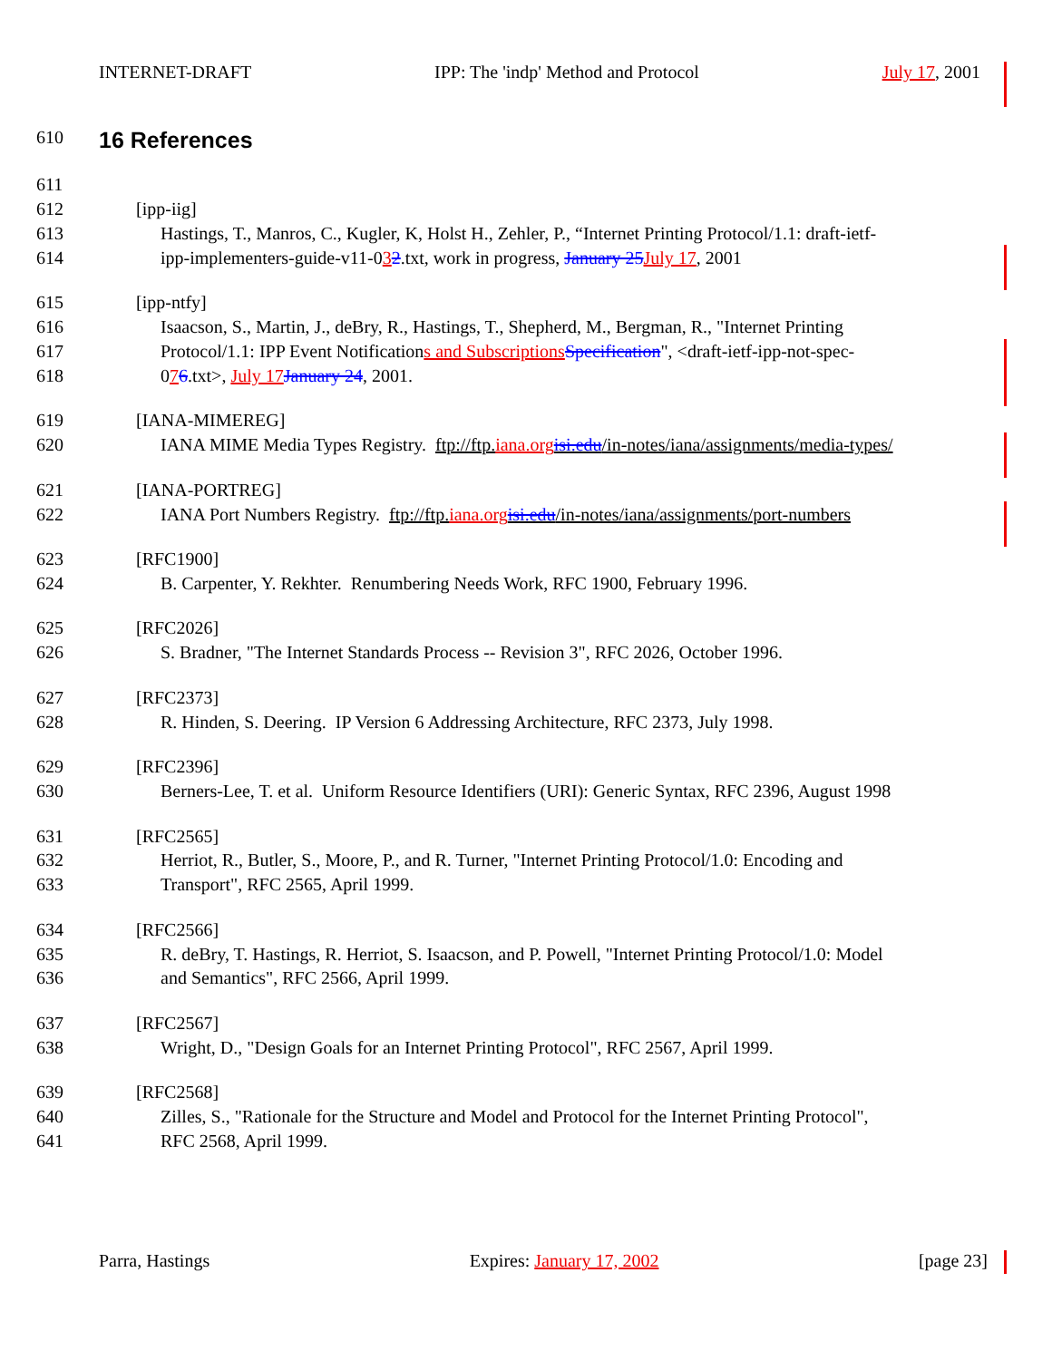INTERNET-DRAFT IPP: The 'indp' Method and Protocol July 17, 2001
610
16 References
611
612 [ipp-iig]
613 Hastings, T., Manros, C., Kugler, K, Holst H., Zehler, P., “Internet Printing Protocol/1.1: draft-ietf-
614 ipp-implementers-guide-v11-032.txt, work in progress, January 25 July 17, 2001
615 [ipp-ntfy]
616 Isaacson, S., Martin, J., deBry, R., Hastings, T., Shepherd, M., Bergman, R., "Internet Printing
617 Protocol/1.1: IPP Event Notifications and Subscriptions Specification", <draft-ietf-ipp-not-spec-
618 076.txt>, July 17 January 24, 2001.
619 [IANA-MIMEREG]
620 IANA MIME Media Types Registry. ftp://ftp.iana.org isi.edu/in-notes/iana/assignments/media-types/
621 [IANA-PORTREG]
622 IANA Port Numbers Registry. ftp://ftp.iana.org isi.edu/in-notes/iana/assignments/port-numbers
623 [RFC1900]
624 B. Carpenter, Y. Rekhter. Renumbering Needs Work, RFC 1900, February 1996.
625 [RFC2026]
626 S. Bradner, "The Internet Standards Process -- Revision 3", RFC 2026, October 1996.
627 [RFC2373]
628 R. Hinden, S. Deering. IP Version 6 Addressing Architecture, RFC 2373, July 1998.
629 [RFC2396]
630 Berners-Lee, T. et al. Uniform Resource Identifiers (URI): Generic Syntax, RFC 2396, August 1998
631 [RFC2565]
632 Herriot, R., Butler, S., Moore, P., and R. Turner, "Internet Printing Protocol/1.0: Encoding and
633 Transport", RFC 2565, April 1999.
634 [RFC2566]
635 R. deBry, T. Hastings, R. Herriot, S. Isaacson, and P. Powell, "Internet Printing Protocol/1.0: Model
636 and Semantics", RFC 2566, April 1999.
637 [RFC2567]
638 Wright, D., "Design Goals for an Internet Printing Protocol", RFC 2567, April 1999.
639 [RFC2568]
640 Zilles, S., "Rationale for the Structure and Model and Protocol for the Internet Printing Protocol",
641 RFC 2568, April 1999.
Parra, Hastings Expires: January 17, 2002 [page 23]